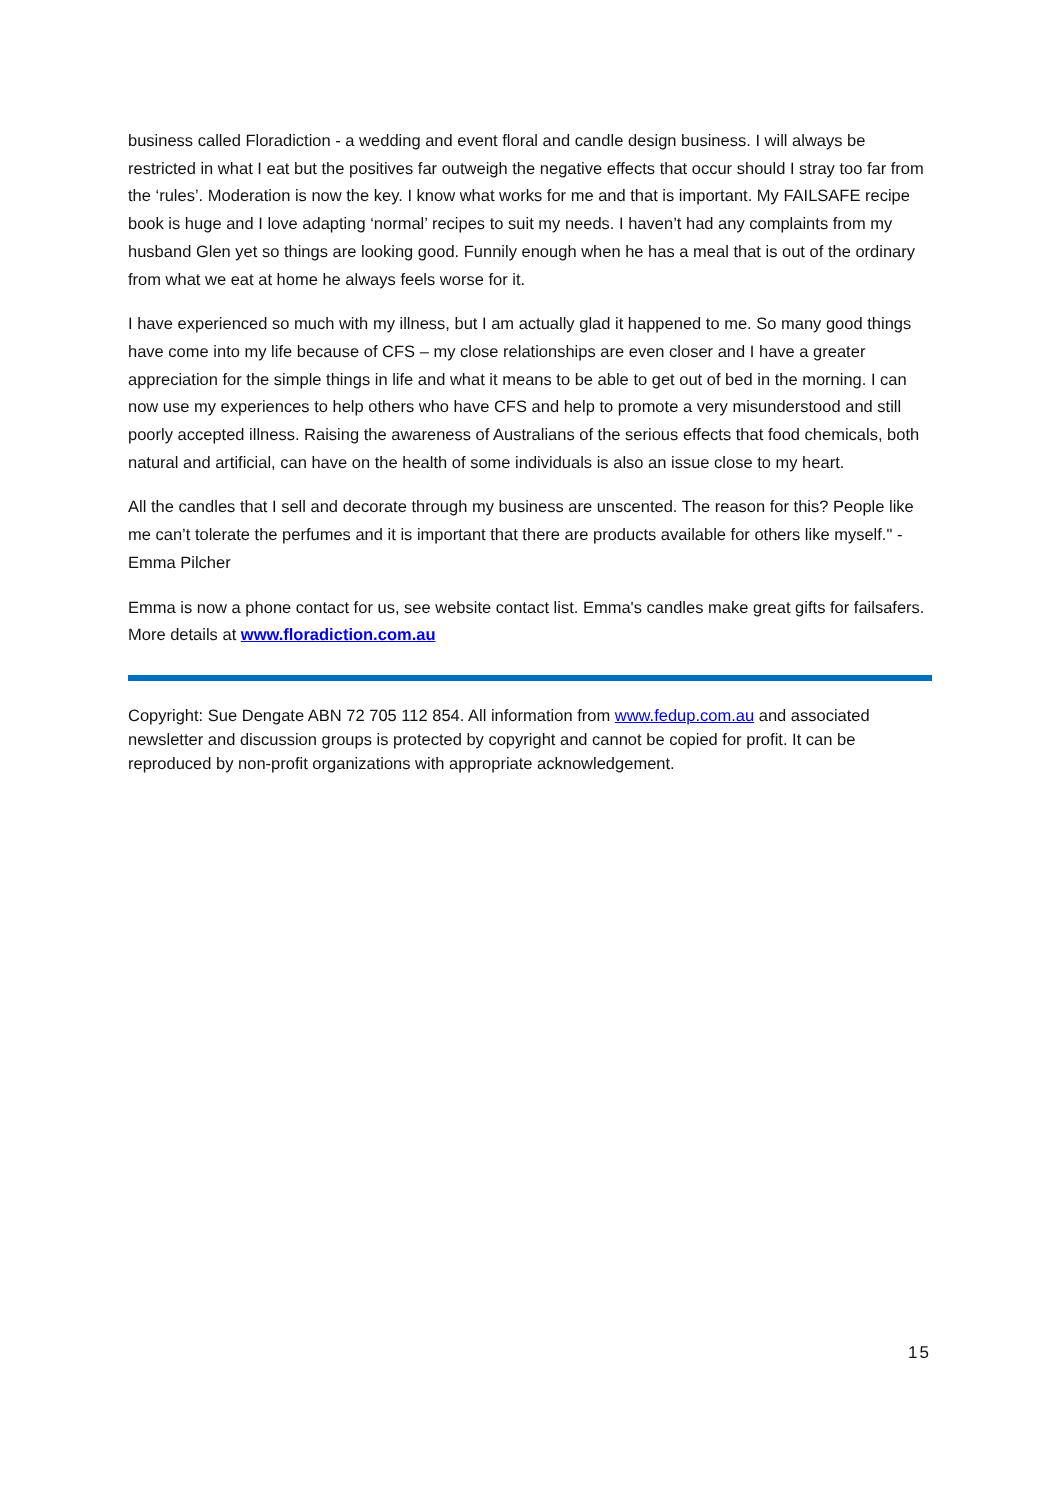business called Floradiction - a wedding and event floral and candle design business. I will always be restricted in what I eat but the positives far outweigh the negative effects that occur should I stray too far from the ‘rules’. Moderation is now the key. I know what works for me and that is important. My FAILSAFE recipe book is huge and I love adapting ‘normal’ recipes to suit my needs. I haven’t had any complaints from my husband Glen yet so things are looking good. Funnily enough when he has a meal that is out of the ordinary from what we eat at home he always feels worse for it.
I have experienced so much with my illness, but I am actually glad it happened to me. So many good things have come into my life because of CFS – my close relationships are even closer and I have a greater appreciation for the simple things in life and what it means to be able to get out of bed in the morning. I can now use my experiences to help others who have CFS and help to promote a very misunderstood and still poorly accepted illness. Raising the awareness of Australians of the serious effects that food chemicals, both natural and artificial, can have on the health of some individuals is also an issue close to my heart.
All the candles that I sell and decorate through my business are unscented. The reason for this? People like me can’t tolerate the perfumes and it is important that there are products available for others like myself." - Emma Pilcher
Emma is now a phone contact for us, see website contact list. Emma's candles make great gifts for failsafers. More details at www.floradiction.com.au
Copyright: Sue Dengate ABN 72 705 112 854. All information from www.fedup.com.au and associated newsletter and discussion groups is protected by copyright and cannot be copied for profit. It can be reproduced by non-profit organizations with appropriate acknowledgement.
15